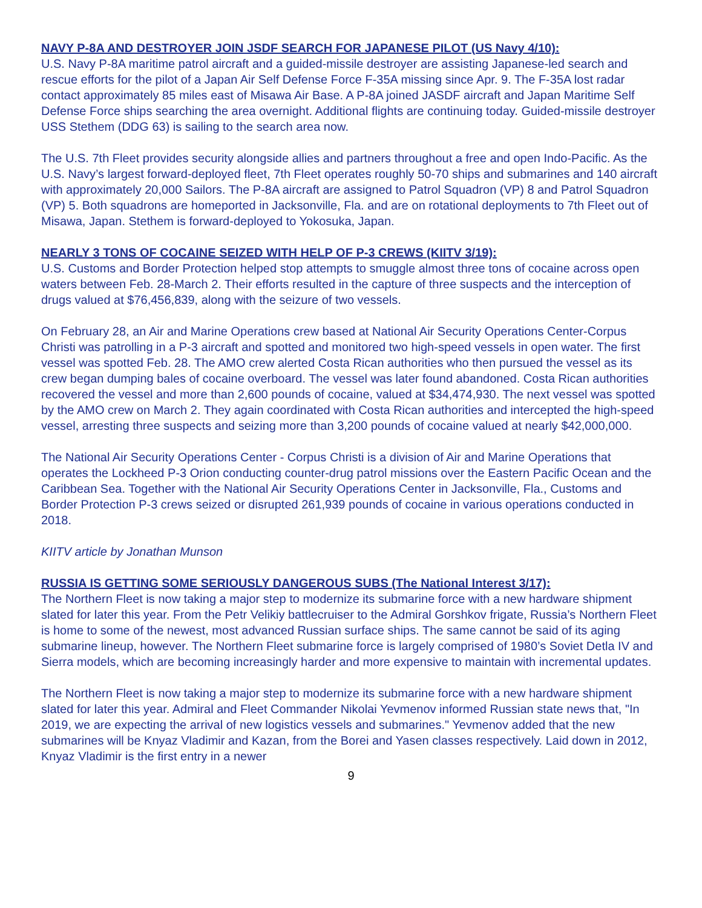NAVY P-8A AND DESTROYER JOIN JSDF SEARCH FOR JAPANESE PILOT (US Navy 4/10):
U.S. Navy P-8A maritime patrol aircraft and a guided-missile destroyer are assisting Japanese-led search and rescue efforts for the pilot of a Japan Air Self Defense Force F-35A missing since Apr. 9. The F-35A lost radar contact approximately 85 miles east of Misawa Air Base. A P-8A joined JASDF aircraft and Japan Maritime Self Defense Force ships searching the area overnight. Additional flights are continuing today. Guided-missile destroyer USS Stethem (DDG 63) is sailing to the search area now.
The U.S. 7th Fleet provides security alongside allies and partners throughout a free and open Indo-Pacific. As the U.S. Navy’s largest forward-deployed fleet, 7th Fleet operates roughly 50-70 ships and submarines and 140 aircraft with approximately 20,000 Sailors. The P-8A aircraft are assigned to Patrol Squadron (VP) 8 and Patrol Squadron (VP) 5. Both squadrons are homeported in Jacksonville, Fla. and are on rotational deployments to 7th Fleet out of Misawa, Japan. Stethem is forward-deployed to Yokosuka, Japan.
NEARLY 3 TONS OF COCAINE SEIZED WITH HELP OF P-3 CREWS (KIITV 3/19):
U.S. Customs and Border Protection helped stop attempts to smuggle almost three tons of cocaine across open waters between Feb. 28-March 2. Their efforts resulted in the capture of three suspects and the interception of drugs valued at $76,456,839, along with the seizure of two vessels.
On February 28, an Air and Marine Operations crew based at National Air Security Operations Center-Corpus Christi was patrolling in a P-3 aircraft and spotted and monitored two high-speed vessels in open water. The first vessel was spotted Feb. 28. The AMO crew alerted Costa Rican authorities who then pursued the vessel as its crew began dumping bales of cocaine overboard. The vessel was later found abandoned. Costa Rican authorities recovered the vessel and more than 2,600 pounds of cocaine, valued at $34,474,930. The next vessel was spotted by the AMO crew on March 2. They again coordinated with Costa Rican authorities and intercepted the high-speed vessel, arresting three suspects and seizing more than 3,200 pounds of cocaine valued at nearly $42,000,000.
The National Air Security Operations Center - Corpus Christi is a division of Air and Marine Operations that operates the Lockheed P-3 Orion conducting counter-drug patrol missions over the Eastern Pacific Ocean and the Caribbean Sea. Together with the National Air Security Operations Center in Jacksonville, Fla., Customs and Border Protection P-3 crews seized or disrupted 261,939 pounds of cocaine in various operations conducted in 2018.
KIITV article by Jonathan Munson
RUSSIA IS GETTING SOME SERIOUSLY DANGEROUS SUBS (The National Interest 3/17):
The Northern Fleet is now taking a major step to modernize its submarine force with a new hardware shipment slated for later this year. From the Petr Velikiy battlecruiser to the Admiral Gorshkov frigate, Russia’s Northern Fleet is home to some of the newest, most advanced Russian surface ships. The same cannot be said of its aging submarine lineup, however. The Northern Fleet submarine force is largely comprised of 1980’s Soviet Detla IV and Sierra models, which are becoming increasingly harder and more expensive to maintain with incremental updates.
The Northern Fleet is now taking a major step to modernize its submarine force with a new hardware shipment slated for later this year. Admiral and Fleet Commander Nikolai Yevmenov informed Russian state news that, "In 2019, we are expecting the arrival of new logistics vessels and submarines." Yevmenov added that the new submarines will be Knyaz Vladimir and Kazan, from the Borei and Yasen classes respectively. Laid down in 2012, Knyaz Vladimir is the first entry in a newer
9